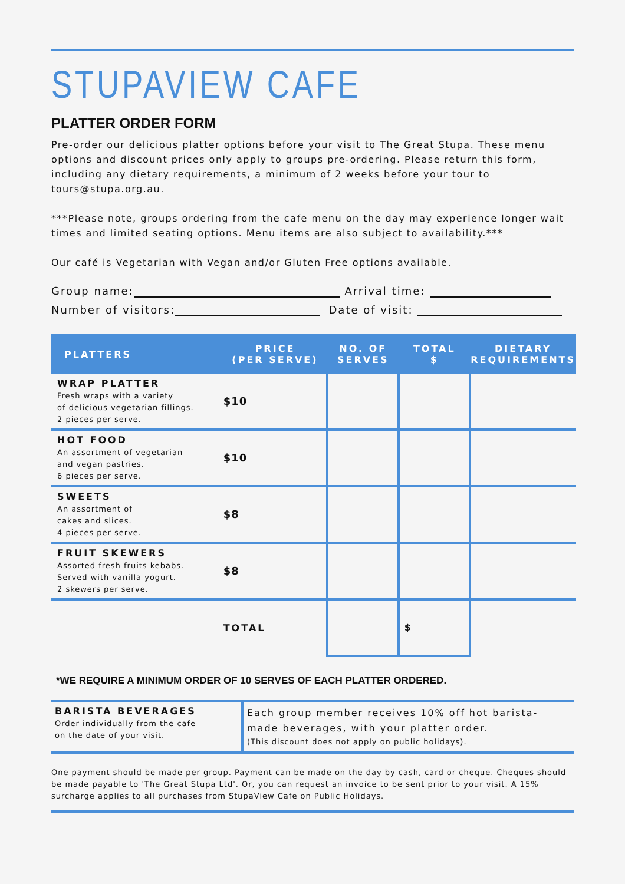STUPAVIEW CAFE
PLATTER ORDER FORM
Pre-order our delicious platter options before your visit to The Great Stupa. These menu options and discount prices only apply to groups pre-ordering. Please return this form, including any dietary requirements, a minimum of 2 weeks before your tour to tours@stupa.org.au.
***Please note, groups ordering from the cafe menu on the day may experience longer wait times and limited seating options. Menu items are also subject to availability.***
Our café is Vegetarian with Vegan and/or Gluten Free options available.
Group name: Arrival time:
Number of visitors: Date of visit:
| PLATTERS | PRICE (PER SERVE) | NO. OF SERVES | TOTAL $ | DIETARY REQUIREMENTS |
| --- | --- | --- | --- | --- |
| WRAP PLATTER Fresh wraps with a variety of delicious vegetarian fillings. 2 pieces per serve. | $10 | | | |
| HOT FOOD An assortment of vegetarian and vegan pastries. 6 pieces per serve. | $10 | | | |
| SWEETS An assortment of cakes and slices. 4 pieces per serve. | $8 | | | |
| FRUIT SKEWERS Assorted fresh fruits kebabs. Served with vanilla yogurt. 2 skewers per serve. | $8 | | | |
| | TOTAL | | $ | |
*WE REQUIRE A MINIMUM ORDER OF 10 SERVES OF EACH PLATTER ORDERED.
BARISTA BEVERAGES
Order individually from the cafe
on the date of your visit.
Each group member receives 10% off hot barista-
made beverages, with your platter order.
(This discount does not apply on public holidays).
One payment should be made per group. Payment can be made on the day by cash, card or cheque. Cheques should be made payable to 'The Great Stupa Ltd'. Or, you can request an invoice to be sent prior to your visit. A 15% surcharge applies to all purchases from StupaView Cafe on Public Holidays.